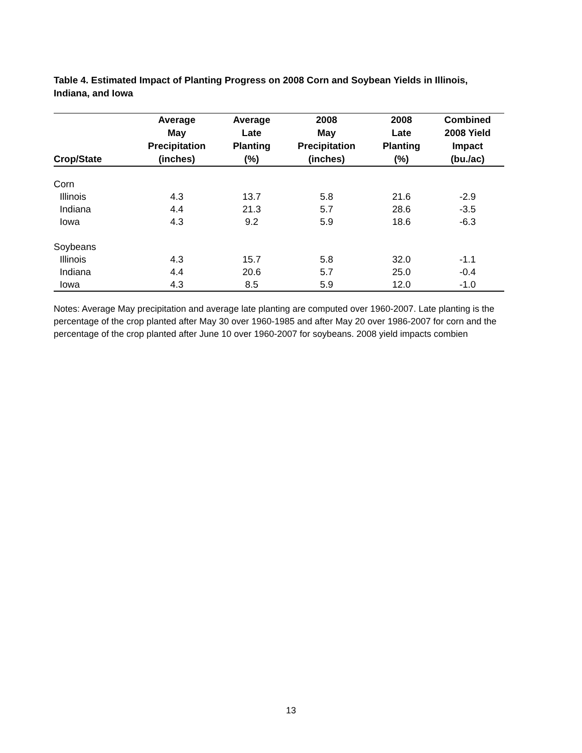Table 4. Estimated Impact of Planting Progress on 2008 Corn and Soybean Yields in Illinois, Indiana, and Iowa
| Crop/State | Average May Precipitation (inches) | Average Late Planting (%) | 2008 May Precipitation (inches) | 2008 Late Planting (%) | Combined 2008 Yield Impact (bu./ac) |
| --- | --- | --- | --- | --- | --- |
| Corn | | | | | |
| Illinois | 4.3 | 13.7 | 5.8 | 21.6 | -2.9 |
| Indiana | 4.4 | 21.3 | 5.7 | 28.6 | -3.5 |
| Iowa | 4.3 | 9.2 | 5.9 | 18.6 | -6.3 |
| Soybeans | | | | | |
| Illinois | 4.3 | 15.7 | 5.8 | 32.0 | -1.1 |
| Indiana | 4.4 | 20.6 | 5.7 | 25.0 | -0.4 |
| Iowa | 4.3 | 8.5 | 5.9 | 12.0 | -1.0 |
Notes: Average May precipitation and average late planting are computed over 1960-2007. Late planting is the percentage of the crop planted after May 30 over 1960-1985 and after May 20 over 1986-2007 for corn and the percentage of the crop planted after June 10 over 1960-2007 for soybeans. 2008 yield impacts combien
13